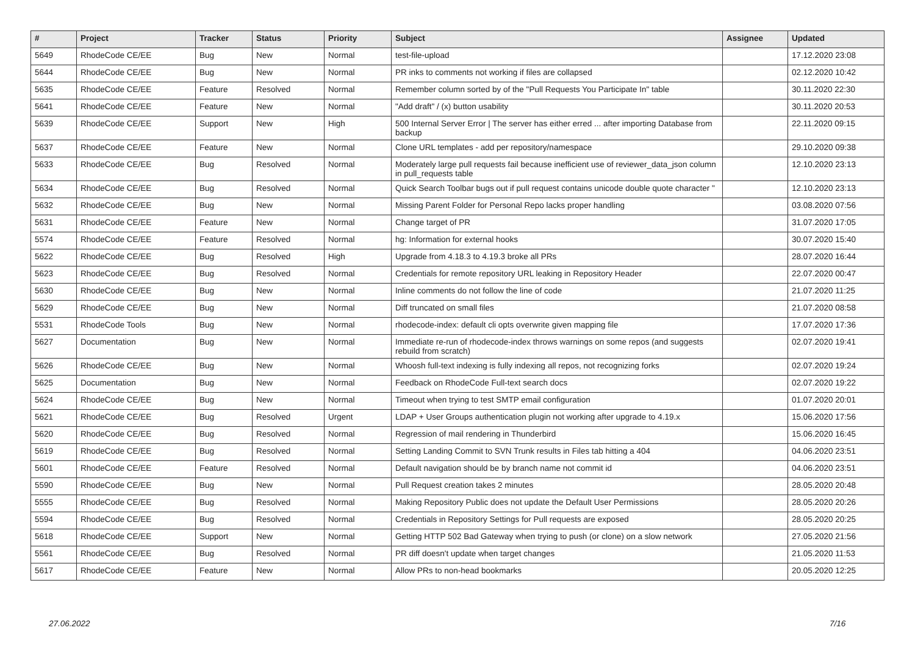| # | Project | Tracker | Status | Priority | Subject | Assignee | Updated |
| --- | --- | --- | --- | --- | --- | --- | --- |
| 5649 | RhodeCode CE/EE | Bug | New | Normal | test-file-upload | | 17.12.2020 23:08 |
| 5644 | RhodeCode CE/EE | Bug | New | Normal | PR inks to comments not working if files are collapsed | | 02.12.2020 10:42 |
| 5635 | RhodeCode CE/EE | Feature | Resolved | Normal | Remember column sorted by of the "Pull Requests You Participate In" table | | 30.11.2020 22:30 |
| 5641 | RhodeCode CE/EE | Feature | New | Normal | "Add draft" / (x) button usability | | 30.11.2020 20:53 |
| 5639 | RhodeCode CE/EE | Support | New | High | 500 Internal Server Error / The server has either erred ... after importing Database from backup | | 22.11.2020 09:15 |
| 5637 | RhodeCode CE/EE | Feature | New | Normal | Clone URL templates - add per repository/namespace | | 29.10.2020 09:38 |
| 5633 | RhodeCode CE/EE | Bug | Resolved | Normal | Moderately large pull requests fail because inefficient use of reviewer_data_json column in pull_requests table | | 12.10.2020 23:13 |
| 5634 | RhodeCode CE/EE | Bug | Resolved | Normal | Quick Search Toolbar bugs out if pull request contains unicode double quote character " | | 12.10.2020 23:13 |
| 5632 | RhodeCode CE/EE | Bug | New | Normal | Missing Parent Folder for Personal Repo lacks proper handling | | 03.08.2020 07:56 |
| 5631 | RhodeCode CE/EE | Feature | New | Normal | Change target of PR | | 31.07.2020 17:05 |
| 5574 | RhodeCode CE/EE | Feature | Resolved | Normal | hg: Information for external hooks | | 30.07.2020 15:40 |
| 5622 | RhodeCode CE/EE | Bug | Resolved | High | Upgrade from 4.18.3 to 4.19.3 broke all PRs | | 28.07.2020 16:44 |
| 5623 | RhodeCode CE/EE | Bug | Resolved | Normal | Credentials for remote repository URL leaking in Repository Header | | 22.07.2020 00:47 |
| 5630 | RhodeCode CE/EE | Bug | New | Normal | Inline comments do not follow the line of code | | 21.07.2020 11:25 |
| 5629 | RhodeCode CE/EE | Bug | New | Normal | Diff truncated on small files | | 21.07.2020 08:58 |
| 5531 | RhodeCode Tools | Bug | New | Normal | rhodecode-index: default cli opts overwrite given mapping file | | 17.07.2020 17:36 |
| 5627 | Documentation | Bug | New | Normal | Immediate re-run of rhodecode-index throws warnings on some repos (and suggests rebuild from scratch) | | 02.07.2020 19:41 |
| 5626 | RhodeCode CE/EE | Bug | New | Normal | Whoosh full-text indexing is fully indexing all repos, not recognizing forks | | 02.07.2020 19:24 |
| 5625 | Documentation | Bug | New | Normal | Feedback on RhodeCode Full-text search docs | | 02.07.2020 19:22 |
| 5624 | RhodeCode CE/EE | Bug | New | Normal | Timeout when trying to test SMTP email configuration | | 01.07.2020 20:01 |
| 5621 | RhodeCode CE/EE | Bug | Resolved | Urgent | LDAP + User Groups authentication plugin not working after upgrade to 4.19.x | | 15.06.2020 17:56 |
| 5620 | RhodeCode CE/EE | Bug | Resolved | Normal | Regression of mail rendering in Thunderbird | | 15.06.2020 16:45 |
| 5619 | RhodeCode CE/EE | Bug | Resolved | Normal | Setting Landing Commit to SVN Trunk results in Files tab hitting a 404 | | 04.06.2020 23:51 |
| 5601 | RhodeCode CE/EE | Feature | Resolved | Normal | Default navigation should be by branch name not commit id | | 04.06.2020 23:51 |
| 5590 | RhodeCode CE/EE | Bug | New | Normal | Pull Request creation takes 2 minutes | | 28.05.2020 20:48 |
| 5555 | RhodeCode CE/EE | Bug | Resolved | Normal | Making Repository Public does not update the Default User Permissions | | 28.05.2020 20:26 |
| 5594 | RhodeCode CE/EE | Bug | Resolved | Normal | Credentials in Repository Settings for Pull requests are exposed | | 28.05.2020 20:25 |
| 5618 | RhodeCode CE/EE | Support | New | Normal | Getting HTTP 502 Bad Gateway when trying to push (or clone) on a slow network | | 27.05.2020 21:56 |
| 5561 | RhodeCode CE/EE | Bug | Resolved | Normal | PR diff doesn't update when target changes | | 21.05.2020 11:53 |
| 5617 | RhodeCode CE/EE | Feature | New | Normal | Allow PRs to non-head bookmarks | | 20.05.2020 12:25 |
27.06.2022 7/16